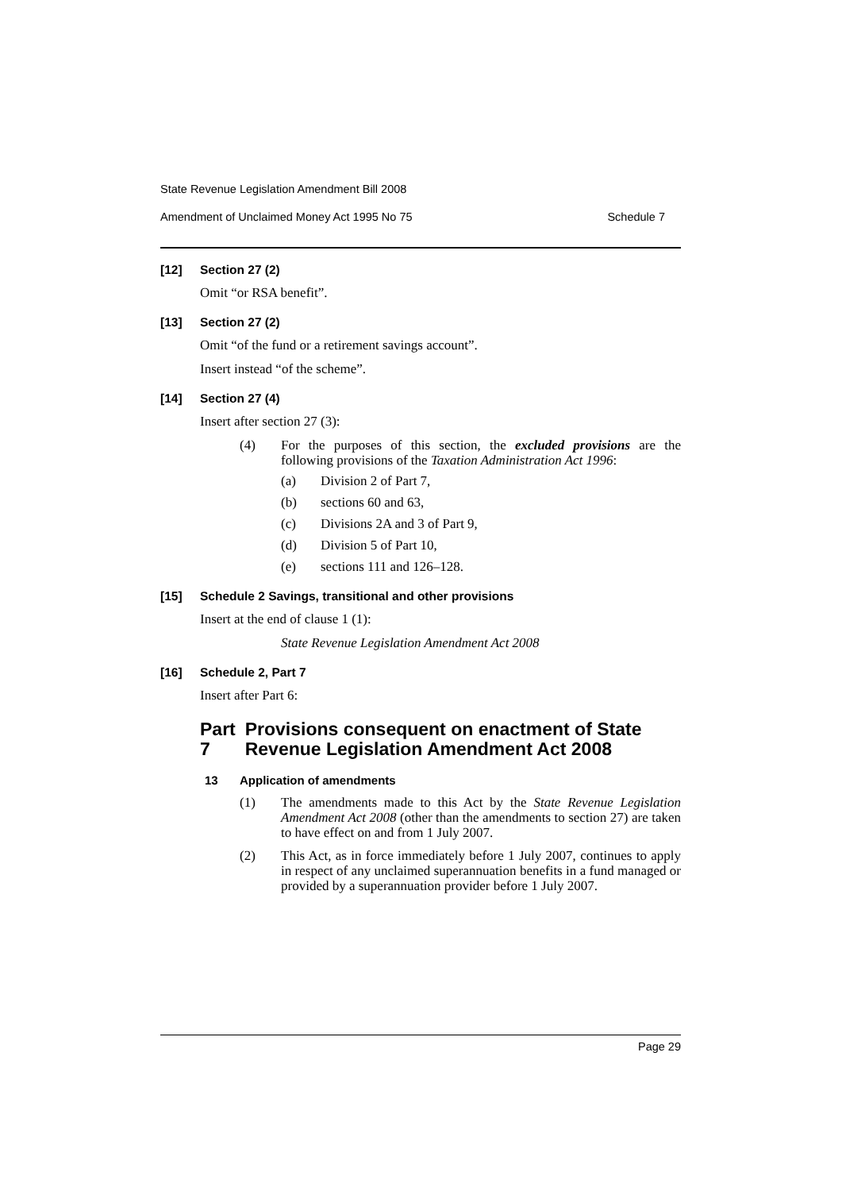State Revenue Legislation Amendment Bill 2008
Amendment of Unclaimed Money Act 1995 No 75 Schedule 7
[12] Section 27 (2)
Omit “or RSA benefit”.
[13] Section 27 (2)
Omit “of the fund or a retirement savings account”.
Insert instead “of the scheme”.
[14] Section 27 (4)
Insert after section 27 (3):
(4) For the purposes of this section, the excluded provisions are the following provisions of the Taxation Administration Act 1996:
(a) Division 2 of Part 7,
(b) sections 60 and 63,
(c) Divisions 2A and 3 of Part 9,
(d) Division 5 of Part 10,
(e) sections 111 and 126–128.
[15] Schedule 2 Savings, transitional and other provisions
Insert at the end of clause 1 (1):
State Revenue Legislation Amendment Act 2008
[16] Schedule 2, Part 7
Insert after Part 6:
Part 7 Provisions consequent on enactment of State Revenue Legislation Amendment Act 2008
13 Application of amendments
(1) The amendments made to this Act by the State Revenue Legislation Amendment Act 2008 (other than the amendments to section 27) are taken to have effect on and from 1 July 2007.
(2) This Act, as in force immediately before 1 July 2007, continues to apply in respect of any unclaimed superannuation benefits in a fund managed or provided by a superannuation provider before 1 July 2007.
Page 29